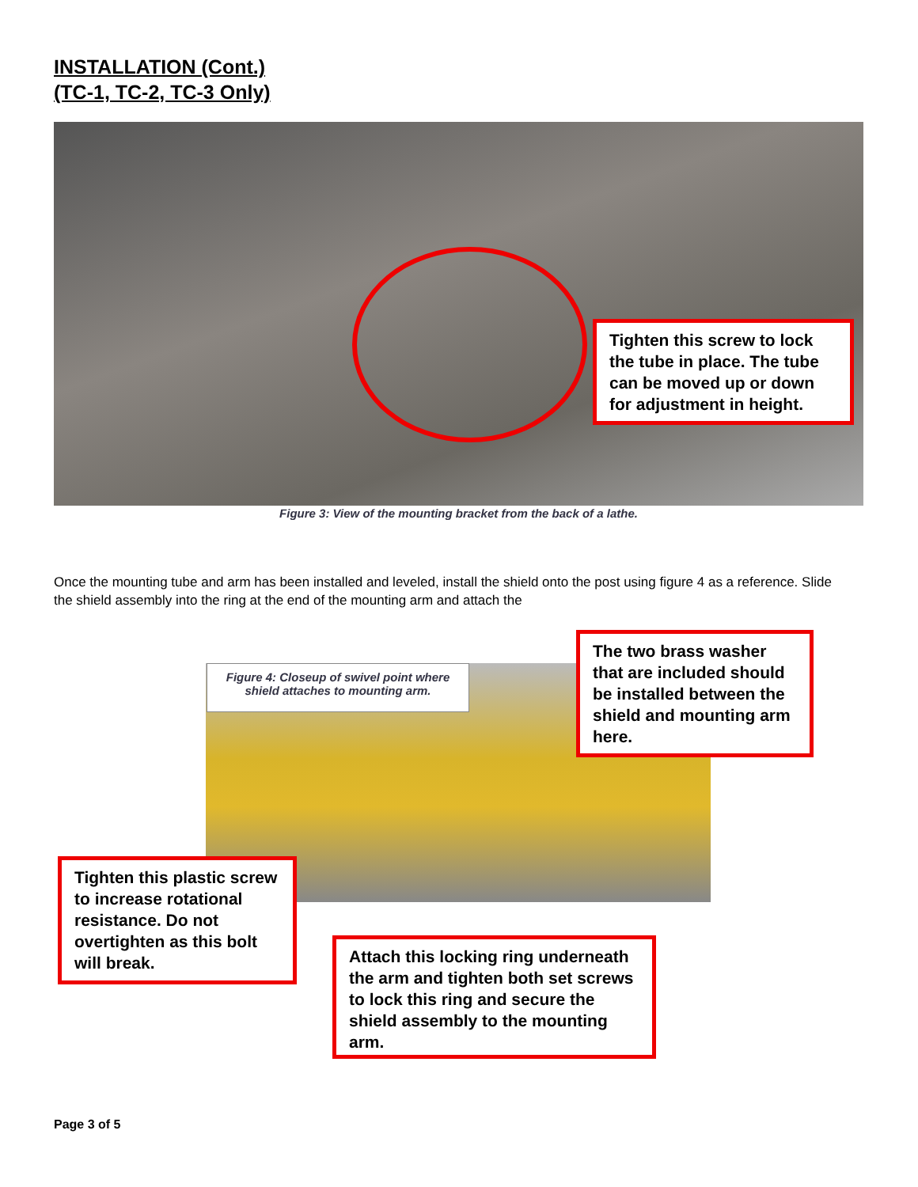INSTALLATION (Cont.)
(TC-1, TC-2, TC-3 Only)
Tighten this screw to lock the tube in place. The tube can be moved up or down for adjustment in height.
Figure 3: View of the mounting bracket from the back of a lathe.
Once the mounting tube and arm has been installed and leveled, install the shield onto the post using figure 4 as a reference. Slide the shield assembly into the ring at the end of the mounting arm and attach the
Figure 4: Closeup of swivel point where shield attaches to mounting arm.
The two brass washer that are included should be installed between the shield and mounting arm here.
Tighten this plastic screw to increase rotational resistance. Do not overtighten as this bolt will break.
Attach this locking ring underneath the arm and tighten both set screws to lock this ring and secure the shield assembly to the mounting arm.
Page 3 of 5